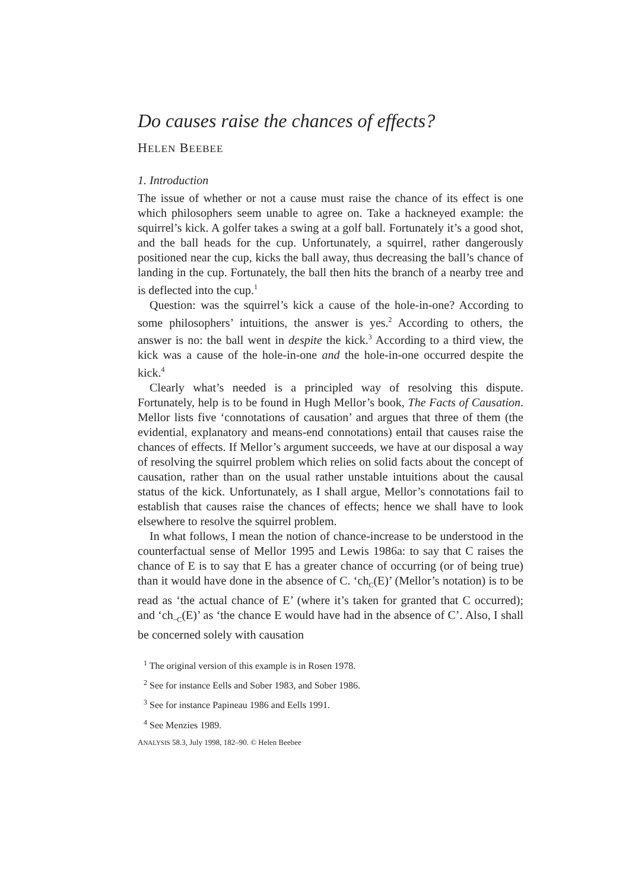Do causes raise the chances of effects?
HELEN BEEBEE
1. Introduction
The issue of whether or not a cause must raise the chance of its effect is one which philosophers seem unable to agree on. Take a hackneyed example: the squirrel’s kick. A golfer takes a swing at a golf ball. Fortunately it’s a good shot, and the ball heads for the cup. Unfortunately, a squirrel, rather dangerously positioned near the cup, kicks the ball away, thus decreasing the ball’s chance of landing in the cup. Fortunately, the ball then hits the branch of a nearby tree and is deflected into the cup.<sup>1</sup>
Question: was the squirrel’s kick a cause of the hole-in-one? According to some philosophers’ intuitions, the answer is yes.<sup>2</sup> According to others, the answer is no: the ball went in despite the kick.<sup>3</sup> According to a third view, the kick was a cause of the hole-in-one and the hole-in-one occurred despite the kick.<sup>4</sup>
Clearly what’s needed is a principled way of resolving this dispute. Fortunately, help is to be found in Hugh Mellor’s book, The Facts of Causation. Mellor lists five ‘connotations of causation’ and argues that three of them (the evidential, explanatory and means-end connotations) entail that causes raise the chances of effects. If Mellor’s argument succeeds, we have at our disposal a way of resolving the squirrel problem which relies on solid facts about the concept of causation, rather than on the usual rather unstable intuitions about the causal status of the kick. Unfortunately, as I shall argue, Mellor’s connotations fail to establish that causes raise the chances of effects; hence we shall have to look elsewhere to resolve the squirrel problem.
In what follows, I mean the notion of chance-increase to be understood in the counterfactual sense of Mellor 1995 and Lewis 1986a: to say that C raises the chance of E is to say that E has a greater chance of occurring (or of being true) than it would have done in the absence of C. ‘ch<sub>C</sub>(E)’ (Mellor’s notation) is to be read as ‘the actual chance of E’ (where it’s taken for granted that C occurred); and ‘ch<sub>~C</sub>(E)’ as ‘the chance E would have had in the absence of C’. Also, I shall be concerned solely with causation
<sup>1</sup> The original version of this example is in Rosen 1978.
<sup>2</sup> See for instance Eells and Sober 1983, and Sober 1986.
<sup>3</sup> See for instance Papineau 1986 and Eells 1991.
<sup>4</sup> See Menzies 1989.
ANALYSIS 58.3, July 1998, 182–90. © Helen Beebee